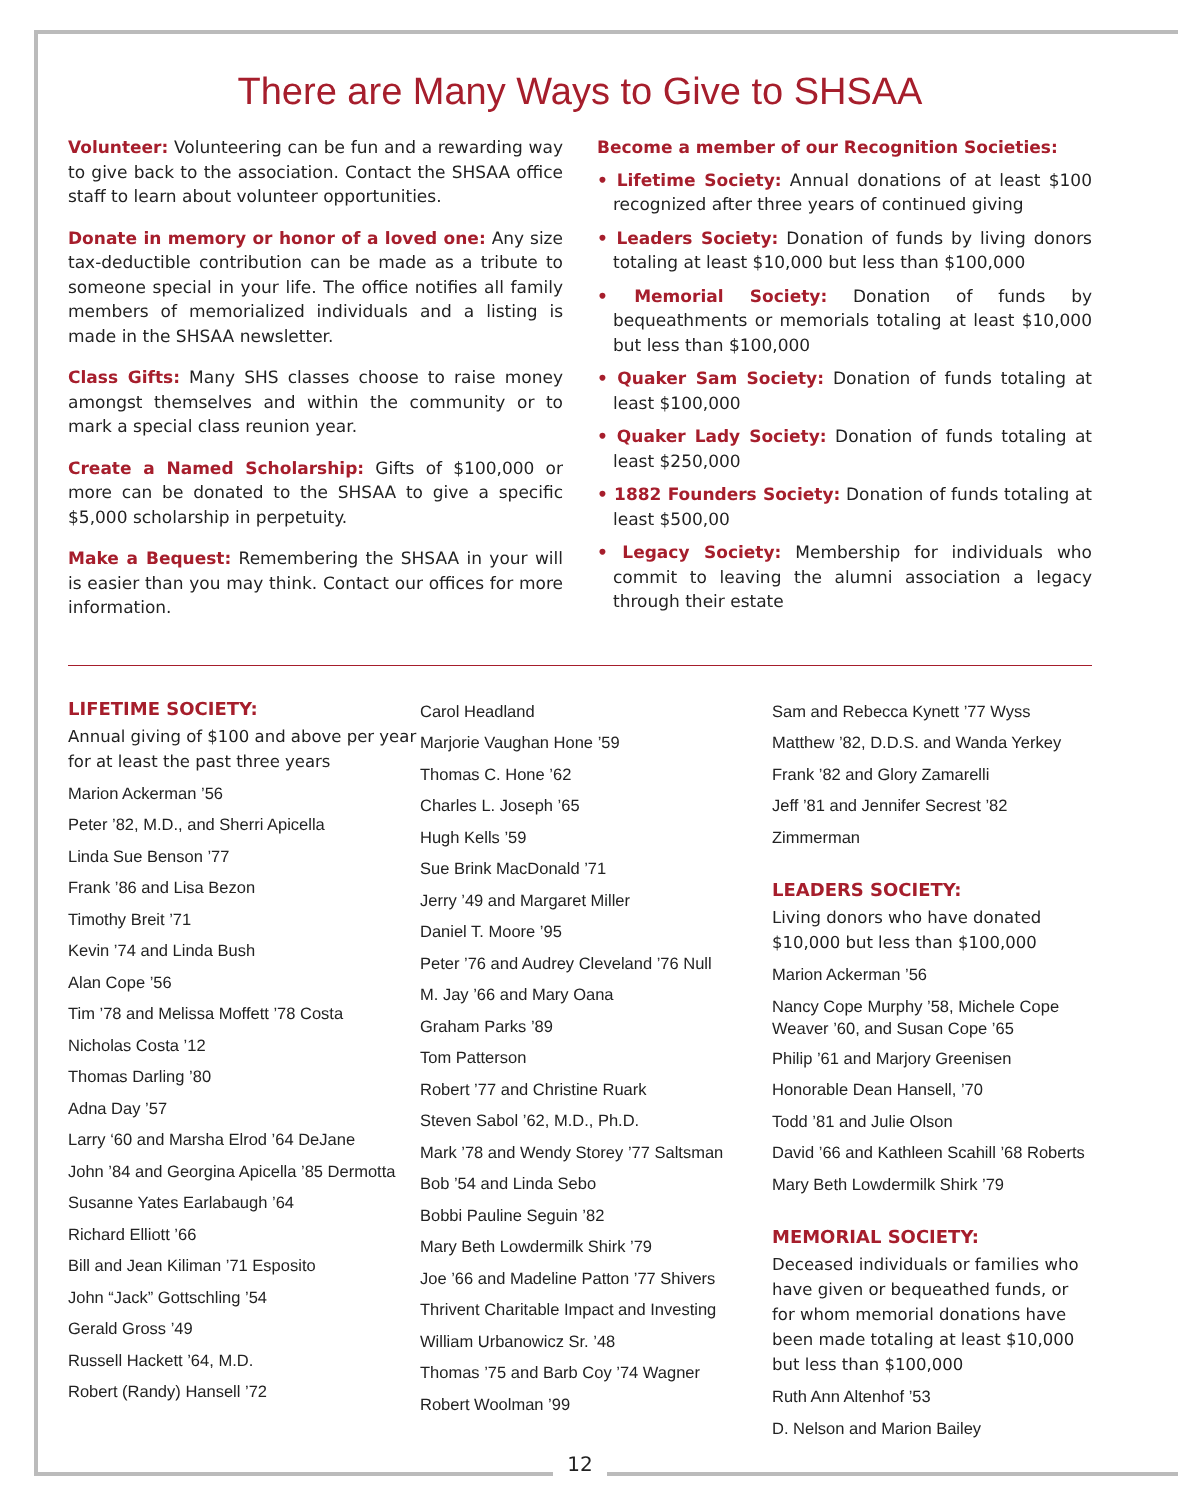There are Many Ways to Give to SHSAA
Volunteer: Volunteering can be fun and a rewarding way to give back to the association. Contact the SHSAA office staff to learn about volunteer opportunities.
Donate in memory or honor of a loved one: Any size tax-deductible contribution can be made as a tribute to someone special in your life. The office notifies all family members of memorialized individuals and a listing is made in the SHSAA newsletter.
Class Gifts: Many SHS classes choose to raise money amongst themselves and within the community or to mark a special class reunion year.
Create a Named Scholarship: Gifts of $100,000 or more can be donated to the SHSAA to give a specific $5,000 scholarship in perpetuity.
Make a Bequest: Remembering the SHSAA in your will is easier than you may think. Contact our offices for more information.
Become a member of our Recognition Societies:
• Lifetime Society: Annual donations of at least $100 recognized after three years of continued giving
• Leaders Society: Donation of funds by living donors totaling at least $10,000 but less than $100,000
• Memorial Society: Donation of funds by bequeathments or memorials totaling at least $10,000 but less than $100,000
• Quaker Sam Society: Donation of funds totaling at least $100,000
• Quaker Lady Society: Donation of funds totaling at least $250,000
• 1882 Founders Society: Donation of funds totaling at least $500,00
• Legacy Society: Membership for individuals who commit to leaving the alumni association a legacy through their estate
LIFETIME SOCIETY:
Annual giving of $100 and above per year for at least the past three years
Marion Ackerman ’56
Peter ’82, M.D., and Sherri Apicella
Linda Sue Benson ’77
Frank ’86 and Lisa Bezon
Timothy Breit ’71
Kevin ’74 and Linda Bush
Alan Cope ’56
Tim ’78 and Melissa Moffett ’78 Costa
Nicholas Costa ’12
Thomas Darling ’80
Adna Day ’57
Larry ‘60 and Marsha Elrod ’64 DeJane
John ’84 and Georgina Apicella ’85 Dermotta
Susanne Yates Earlabaugh ’64
Richard Elliott ’66
Bill and Jean Kiliman ’71 Esposito
John “Jack” Gottschling ’54
Gerald Gross ’49
Russell Hackett ’64, M.D.
Robert (Randy) Hansell ’72
Carol Headland
Marjorie Vaughan Hone ’59
Thomas C. Hone ’62
Charles L. Joseph ’65
Hugh Kells ’59
Sue Brink MacDonald ’71
Jerry ’49 and Margaret Miller
Daniel T. Moore ’95
Peter ’76 and Audrey Cleveland ’76 Null
M. Jay ’66 and Mary Oana
Graham Parks ’89
Tom Patterson
Robert ’77 and Christine Ruark
Steven Sabol ’62, M.D., Ph.D.
Mark ’78 and Wendy Storey ’77 Saltsman
Bob ’54 and Linda Sebo
Bobbi Pauline Seguin ’82
Mary Beth Lowdermilk Shirk ’79
Joe ’66 and Madeline Patton ’77 Shivers
Thrivent Charitable Impact and Investing
William Urbanowicz Sr. ’48
Thomas ’75 and Barb Coy ’74 Wagner
Robert Woolman ’99
Sam and Rebecca Kynett ’77 Wyss
Matthew ’82, D.D.S. and Wanda Yerkey
Frank ’82 and Glory Zamarelli
Jeff ’81 and Jennifer Secrest ’82 Zimmerman
LEADERS SOCIETY:
Living donors who have donated $10,000 but less than $100,000
Marion Ackerman ’56
Nancy Cope Murphy ’58, Michele Cope Weaver ’60, and Susan Cope ’65
Philip ’61 and Marjory Greenisen
Honorable Dean Hansell, ’70
Todd ’81 and Julie Olson
David ’66 and Kathleen Scahill ’68 Roberts
Mary Beth Lowdermilk Shirk ’79
MEMORIAL SOCIETY:
Deceased individuals or families who have given or bequeathed funds, or for whom memorial donations have been made totaling at least $10,000 but less than $100,000
Ruth Ann Altenhof ’53
D. Nelson and Marion Bailey
12